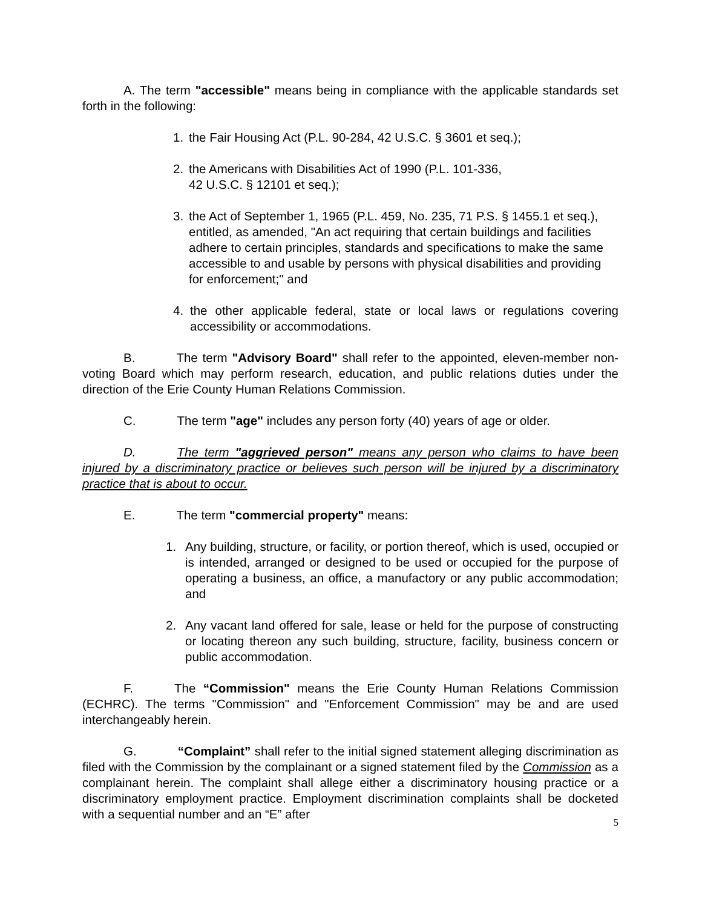A. The term "accessible" means being in compliance with the applicable standards set forth in the following:
1. the Fair Housing Act (P.L. 90-284, 42 U.S.C. § 3601 et seq.);
2. the Americans with Disabilities Act of 1990 (P.L. 101-336,
42 U.S.C. § 12101 et seq.);
3. the Act of September 1, 1965 (P.L. 459, No. 235, 71 P.S. § 1455.1 et seq.), entitled, as amended, "An act requiring that certain buildings and facilities adhere to certain principles, standards and specifications to make the same accessible to and usable by persons with physical disabilities and providing for enforcement;" and
4. the other applicable federal, state or local laws or regulations covering accessibility or accommodations.
B. The term "Advisory Board" shall refer to the appointed, eleven-member non-voting Board which may perform research, education, and public relations duties under the direction of the Erie County Human Relations Commission.
C. The term "age" includes any person forty (40) years of age or older.
D. The term "aggrieved person" means any person who claims to have been injured by a discriminatory practice or believes such person will be injured by a discriminatory practice that is about to occur.
E. The term "commercial property" means:
1. Any building, structure, or facility, or portion thereof, which is used, occupied or is intended, arranged or designed to be used or occupied for the purpose of operating a business, an office, a manufactory or any public accommodation; and
2. Any vacant land offered for sale, lease or held for the purpose of constructing or locating thereon any such building, structure, facility, business concern or public accommodation.
F. The “Commission" means the Erie County Human Relations Commission (ECHRC). The terms "Commission" and "Enforcement Commission" may be and are used interchangeably herein.
G. “Complaint” shall refer to the initial signed statement alleging discrimination as filed with the Commission by the complainant or a signed statement filed by the Commission as a complainant herein. The complaint shall allege either a discriminatory housing practice or a discriminatory employment practice. Employment discrimination complaints shall be docketed with a sequential number and an “E” after
5